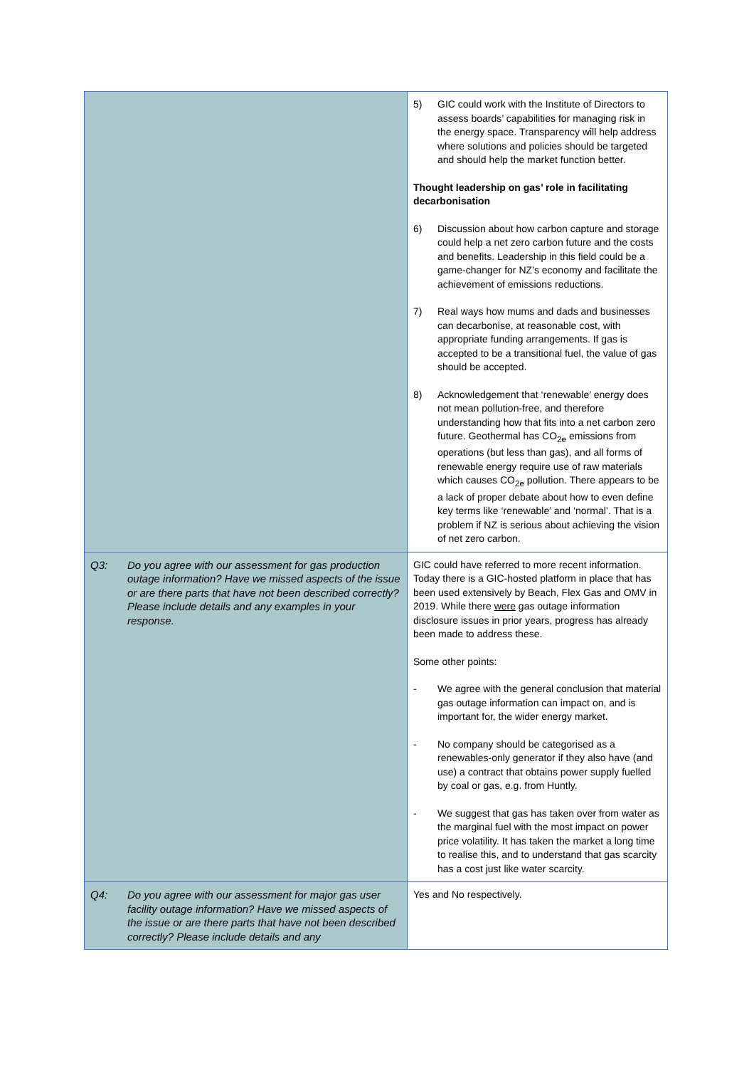| | 5) GIC could work with the Institute of Directors to assess boards’ capabilities for managing risk in the energy space. Transparency will help address where solutions and policies should be targeted and should help the market function better. Thought leadership on gas’ role in facilitating decarbonisation 6) Discussion about how carbon capture and storage could help a net zero carbon future and the costs and benefits. Leadership in this field could be a game-changer for NZ’s economy and facilitate the achievement of emissions reductions. 7) Real ways how mums and dads and businesses can decarbonise, at reasonable cost, with appropriate funding arrangements. If gas is accepted to be a transitional fuel, the value of gas should be accepted. 8) Acknowledgement that ‘renewable’ energy does not mean pollution-free, and therefore understanding how that fits into a net carbon zero future. Geothermal has CO<sub>2e</sub> emissions from operations (but less than gas), and all forms of renewable energy require use of raw materials which causes CO<sub>2e</sub> pollution. There appears to be a lack of proper debate about how to even define key terms like ‘renewable’ and ‘normal’. That is a problem if NZ is serious about achieving the vision of net zero carbon. |
| Q3: Do you agree with our assessment for gas production outage information? Have we missed aspects of the issue or are there parts that have not been described correctly? Please include details and any examples in your response. | GIC could have referred to more recent information. Today there is a GIC-hosted platform in place that has been used extensively by Beach, Flex Gas and OMV in 2019. While there were gas outage information disclosure issues in prior years, progress has already been made to address these. Some other points: - We agree with the general conclusion that material gas outage information can impact on, and is important for, the wider energy market. - No company should be categorised as a renewables-only generator if they also have (and use) a contract that obtains power supply fuelled by coal or gas, e.g. from Huntly. - We suggest that gas has taken over from water as the marginal fuel with the most impact on power price volatility. It has taken the market a long time to realise this, and to understand that gas scarcity has a cost just like water scarcity. |
| Q4: Do you agree with our assessment for major gas user facility outage information? Have we missed aspects of the issue or are there parts that have not been described correctly? Please include details and any | Yes and No respectively. |